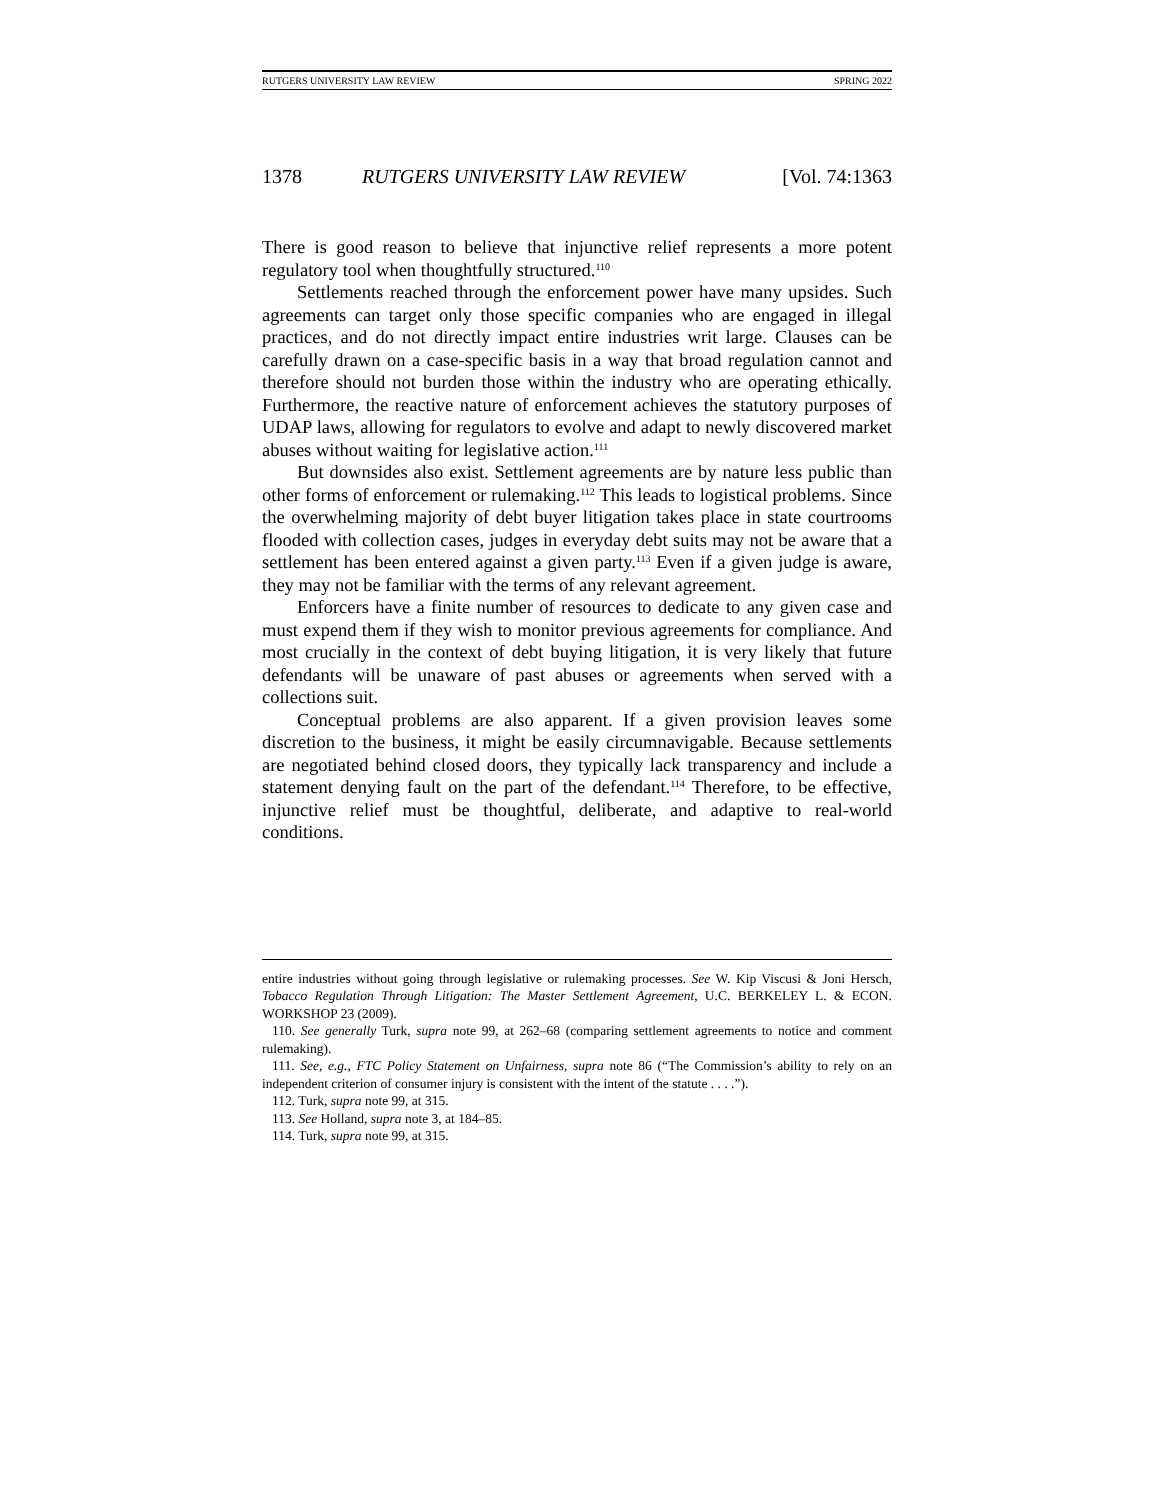RUTGERS UNIVERSITY LAW REVIEW SPRING 2022
1378 RUTGERS UNIVERSITY LAW REVIEW [Vol. 74:1363
There is good reason to believe that injunctive relief represents a more potent regulatory tool when thoughtfully structured.<sup>110</sup>
Settlements reached through the enforcement power have many upsides. Such agreements can target only those specific companies who are engaged in illegal practices, and do not directly impact entire industries writ large. Clauses can be carefully drawn on a case-specific basis in a way that broad regulation cannot and therefore should not burden those within the industry who are operating ethically. Furthermore, the reactive nature of enforcement achieves the statutory purposes of UDAP laws, allowing for regulators to evolve and adapt to newly discovered market abuses without waiting for legislative action.<sup>111</sup>
But downsides also exist. Settlement agreements are by nature less public than other forms of enforcement or rulemaking.<sup>112</sup> This leads to logistical problems. Since the overwhelming majority of debt buyer litigation takes place in state courtrooms flooded with collection cases, judges in everyday debt suits may not be aware that a settlement has been entered against a given party.<sup>113</sup> Even if a given judge is aware, they may not be familiar with the terms of any relevant agreement.
Enforcers have a finite number of resources to dedicate to any given case and must expend them if they wish to monitor previous agreements for compliance. And most crucially in the context of debt buying litigation, it is very likely that future defendants will be unaware of past abuses or agreements when served with a collections suit.
Conceptual problems are also apparent. If a given provision leaves some discretion to the business, it might be easily circumnavigable. Because settlements are negotiated behind closed doors, they typically lack transparency and include a statement denying fault on the part of the defendant.<sup>114</sup> Therefore, to be effective, injunctive relief must be thoughtful, deliberate, and adaptive to real-world conditions.
entire industries without going through legislative or rulemaking processes. See W. Kip Viscusi & Joni Hersch, Tobacco Regulation Through Litigation: The Master Settlement Agreement, U.C. BERKELEY L. & ECON. WORKSHOP 23 (2009).
110. See generally Turk, supra note 99, at 262–68 (comparing settlement agreements to notice and comment rulemaking).
111. See, e.g., FTC Policy Statement on Unfairness, supra note 86 (“The Commission’s ability to rely on an independent criterion of consumer injury is consistent with the intent of the statute . . . .”).
112. Turk, supra note 99, at 315.
113. See Holland, supra note 3, at 184–85.
114. Turk, supra note 99, at 315.